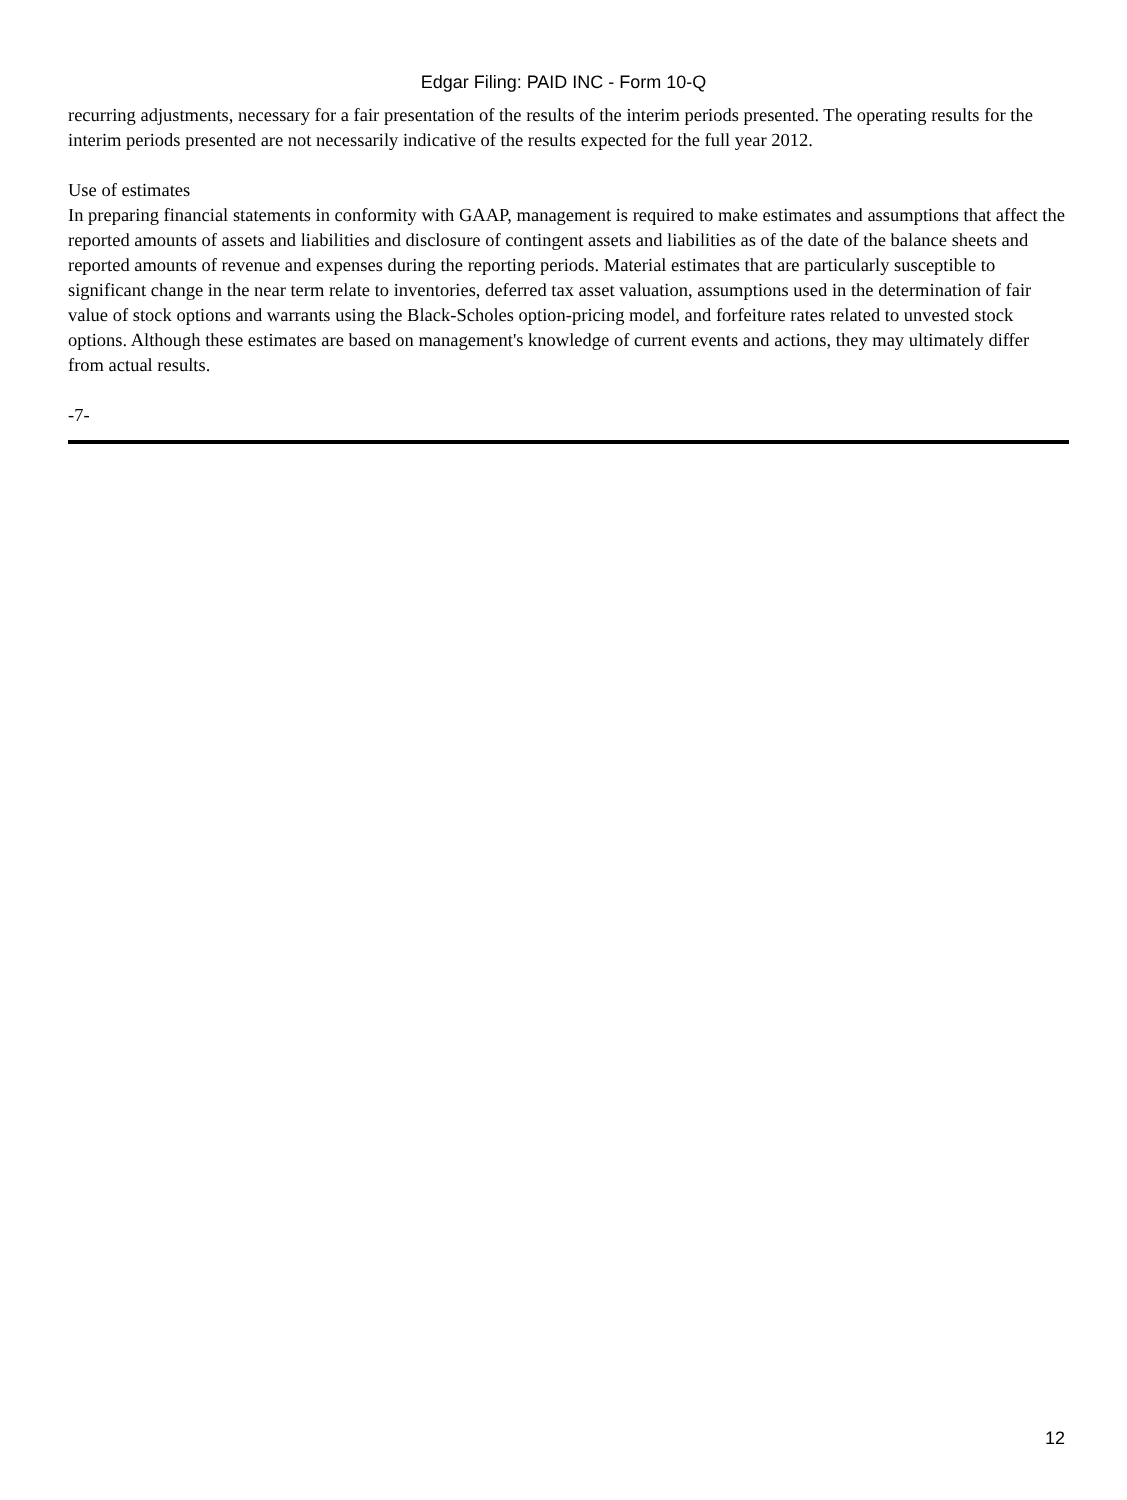Edgar Filing: PAID INC - Form 10-Q
recurring adjustments, necessary for a fair presentation of the results of the interim periods presented. The operating results for the interim periods presented are not necessarily indicative of the results expected for the full year 2012.
Use of estimates
In preparing financial statements in conformity with GAAP, management is required to make estimates and assumptions that affect the reported amounts of assets and liabilities and disclosure of contingent assets and liabilities as of the date of the balance sheets and reported amounts of revenue and expenses during the reporting periods. Material estimates that are particularly susceptible to significant change in the near term relate to inventories, deferred tax asset valuation, assumptions used in the determination of fair value of stock options and warrants using the Black-Scholes option-pricing model, and forfeiture rates related to unvested stock options. Although these estimates are based on management's knowledge of current events and actions, they may ultimately differ from actual results.
-7-
12